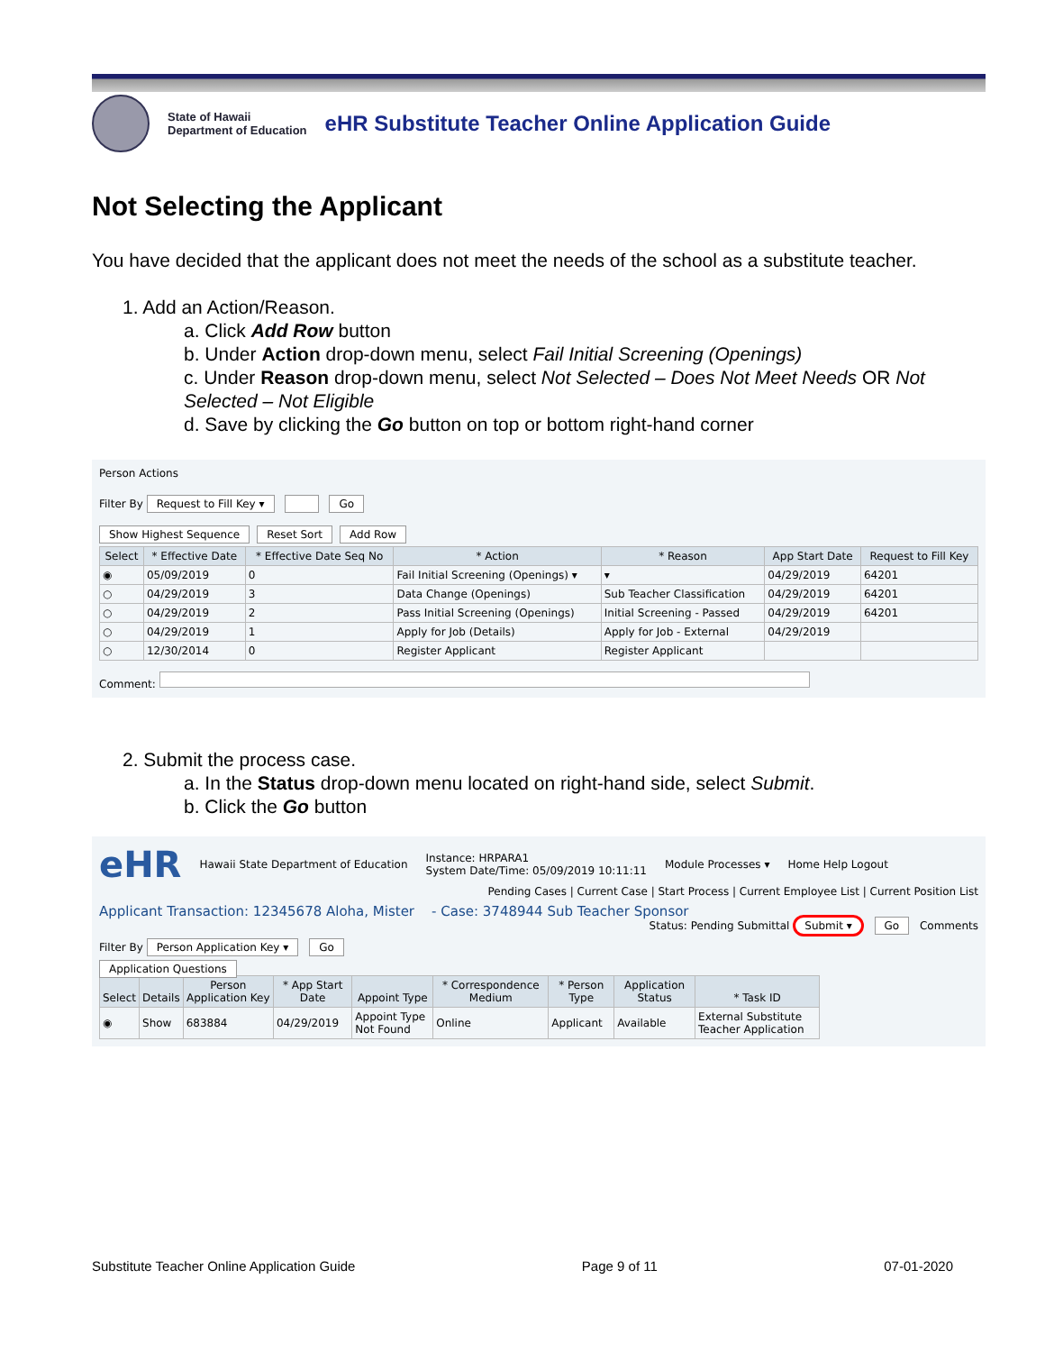State of Hawaii
Department of Education
eHR Substitute Teacher Online Application Guide
Not Selecting the Applicant
You have decided that the applicant does not meet the needs of the school as a substitute teacher.
1. Add an Action/Reason.
a. Click Add Row button
b. Under Action drop-down menu, select Fail Initial Screening (Openings)
c. Under Reason drop-down menu, select Not Selected – Does Not Meet Needs OR Not Selected – Not Eligible
d. Save by clicking the Go button on top or bottom right-hand corner
Person Actions
Filter By Request to Fill Key ▾ Go
Show Highest Sequence Reset Sort Add Row
| Select | * Effective Date | * Effective Date Seq No | * Action | * Reason | App Start Date | Request to Fill Key |
| --- | --- | --- | --- | --- | --- | --- |
| ◉ | 05/09/2019 | 0 | Fail Initial Screening (Openings) ▾ | ▾ | 04/29/2019 | 64201 |
| ○ | 04/29/2019 | 3 | Data Change (Openings) | Sub Teacher Classification | 04/29/2019 | 64201 |
| ○ | 04/29/2019 | 2 | Pass Initial Screening (Openings) | Initial Screening - Passed | 04/29/2019 | 64201 |
| ○ | 04/29/2019 | 1 | Apply for Job (Details) | Apply for Job - External | 04/29/2019 | |
| ○ | 12/30/2014 | 0 | Register Applicant | Register Applicant | | |
Comment:
2. Submit the process case.
a. In the Status drop-down menu located on right-hand side, select Submit.
b. Click the Go button
eHR Hawaii State Department of Education Instance: HRPARA1
System Date/Time: 05/09/2019 10:11:11 Module Processes ▾ Home Help Logout
Pending Cases | Current Case | Start Process | Current Employee List | Current Position List
Applicant Transaction: 12345678 Aloha, Mister - Case: 3748944 Sub Teacher Sponsor
Status: Pending Submittal Submit ▾ Go Comments
Filter By Person Application Key ▾ Go
Application Questions
| Select | Details | Person Application Key | * App Start Date | Appoint Type | * Correspondence Medium | * Person Type | Application Status | * Task ID |
| --- | --- | --- | --- | --- | --- | --- | --- | --- |
| ◉ | Show | 683884 | 04/29/2019 | Appoint Type Not Found | Online | Applicant | Available | External Substitute Teacher Application |
Substitute Teacher Online Application Guide Page 9 of 11 07-01-2020